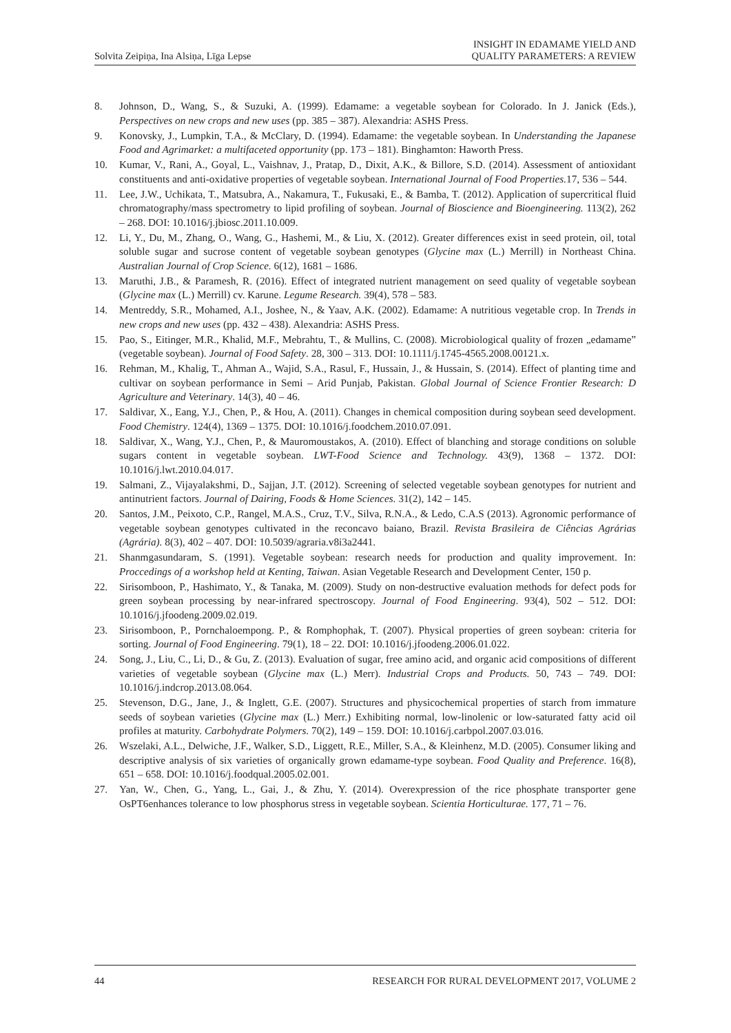Solvita Zeipiņa, Ina Alsiņa, Līga Lepse INSIGHT IN EDAMAME YIELD AND
QUALITY PARAMETERS: A REVIEW
8. Johnson, D., Wang, S., & Suzuki, A. (1999). Edamame: a vegetable soybean for Colorado. In J. Janick (Eds.), Perspectives on new crops and new uses (pp. 385 – 387). Alexandria: ASHS Press.
9. Konovsky, J., Lumpkin, T.A., & McClary, D. (1994). Edamame: the vegetable soybean. In Understanding the Japanese Food and Agrimarket: a multifaceted opportunity (pp. 173 – 181). Binghamton: Haworth Press.
10. Kumar, V., Rani, A., Goyal, L., Vaishnav, J., Pratap, D., Dixit, A.K., & Billore, S.D. (2014). Assessment of antioxidant constituents and anti-oxidative properties of vegetable soybean. International Journal of Food Properties. 17, 536 – 544.
11. Lee, J.W., Uchikata, T., Matsubra, A., Nakamura, T., Fukusaki, E., & Bamba, T. (2012). Application of supercritical fluid chromatography/mass spectrometry to lipid profiling of soybean. Journal of Bioscience and Bioengineering. 113(2), 262 – 268. DOI: 10.1016/j.jbiosc.2011.10.009.
12. Li, Y., Du, M., Zhang, O., Wang, G., Hashemi, M., & Liu, X. (2012). Greater differences exist in seed protein, oil, total soluble sugar and sucrose content of vegetable soybean genotypes (Glycine max (L.) Merrill) in Northeast China. Australian Journal of Crop Science. 6(12), 1681 – 1686.
13. Maruthi, J.B., & Paramesh, R. (2016). Effect of integrated nutrient management on seed quality of vegetable soybean (Glycine max (L.) Merrill) cv. Karune. Legume Research. 39(4), 578 – 583.
14. Mentreddy, S.R., Mohamed, A.I., Joshee, N., & Yaav, A.K. (2002). Edamame: A nutritious vegetable crop. In Trends in new crops and new uses (pp. 432 – 438). Alexandria: ASHS Press.
15. Pao, S., Eitinger, M.R., Khalid, M.F., Mebrahtu, T., & Mullins, C. (2008). Microbiological quality of frozen „edamame” (vegetable soybean). Journal of Food Safety. 28, 300 – 313. DOI: 10.1111/j.1745-4565.2008.00121.x.
16. Rehman, M., Khalig, T., Ahman A., Wajid, S.A., Rasul, F., Hussain, J., & Hussain, S. (2014). Effect of planting time and cultivar on soybean performance in Semi – Arid Punjab, Pakistan. Global Journal of Science Frontier Research: D Agriculture and Veterinary. 14(3), 40 – 46.
17. Saldivar, X., Eang, Y.J., Chen, P., & Hou, A. (2011). Changes in chemical composition during soybean seed development. Food Chemistry. 124(4), 1369 – 1375. DOI: 10.1016/j.foodchem.2010.07.091.
18. Saldivar, X., Wang, Y.J., Chen, P., & Mauromoustakos, A. (2010). Effect of blanching and storage conditions on soluble sugars content in vegetable soybean. LWT-Food Science and Technology. 43(9), 1368 – 1372. DOI: 10.1016/j.lwt.2010.04.017.
19. Salmani, Z., Vijayalakshmi, D., Sajjan, J.T. (2012). Screening of selected vegetable soybean genotypes for nutrient and antinutrient factors. Journal of Dairing, Foods & Home Sciences. 31(2), 142 – 145.
20. Santos, J.M., Peixoto, C.P., Rangel, M.A.S., Cruz, T.V., Silva, R.N.A., & Ledo, C.A.S (2013). Agronomic performance of vegetable soybean genotypes cultivated in the reconcavo baiano, Brazil. Revista Brasileira de Ciências Agrárias (Agrária). 8(3), 402 – 407. DOI: 10.5039/agraria.v8i3a2441.
21. Shanmgasundaram, S. (1991). Vegetable soybean: research needs for production and quality improvement. In: Proccedings of a workshop held at Kenting, Taiwan. Asian Vegetable Research and Development Center, 150 p.
22. Sirisomboon, P., Hashimato, Y., & Tanaka, M. (2009). Study on non-destructive evaluation methods for defect pods for green soybean processing by near-infrared spectroscopy. Journal of Food Engineering. 93(4), 502 – 512. DOI: 10.1016/j.jfoodeng.2009.02.019.
23. Sirisomboon, P., Pornchaloempong. P., & Romphophak, T. (2007). Physical properties of green soybean: criteria for sorting. Journal of Food Engineering. 79(1), 18 – 22. DOI: 10.1016/j.jfoodeng.2006.01.022.
24. Song, J., Liu, C., Li, D., & Gu, Z. (2013). Evaluation of sugar, free amino acid, and organic acid compositions of different varieties of vegetable soybean (Glycine max (L.) Merr). Industrial Crops and Products. 50, 743 – 749. DOI: 10.1016/j.indcrop.2013.08.064.
25. Stevenson, D.G., Jane, J., & Inglett, G.E. (2007). Structures and physicochemical properties of starch from immature seeds of soybean varieties (Glycine max (L.) Merr.) Exhibiting normal, low-linolenic or low-saturated fatty acid oil profiles at maturity. Carbohydrate Polymers. 70(2), 149 – 159. DOI: 10.1016/j.carbpol.2007.03.016.
26. Wszelaki, A.L., Delwiche, J.F., Walker, S.D., Liggett, R.E., Miller, S.A., & Kleinhenz, M.D. (2005). Consumer liking and descriptive analysis of six varieties of organically grown edamame-type soybean. Food Quality and Preference. 16(8), 651 – 658. DOI: 10.1016/j.foodqual.2005.02.001.
27. Yan, W., Chen, G., Yang, L., Gai, J., & Zhu, Y. (2014). Overexpression of the rice phosphate transporter gene OsPT6enhances tolerance to low phosphorus stress in vegetable soybean. Scientia Horticulturae. 177, 71 – 76.
44 RESEARCH FOR RURAL DEVELOPMENT 2017, VOLUME 2